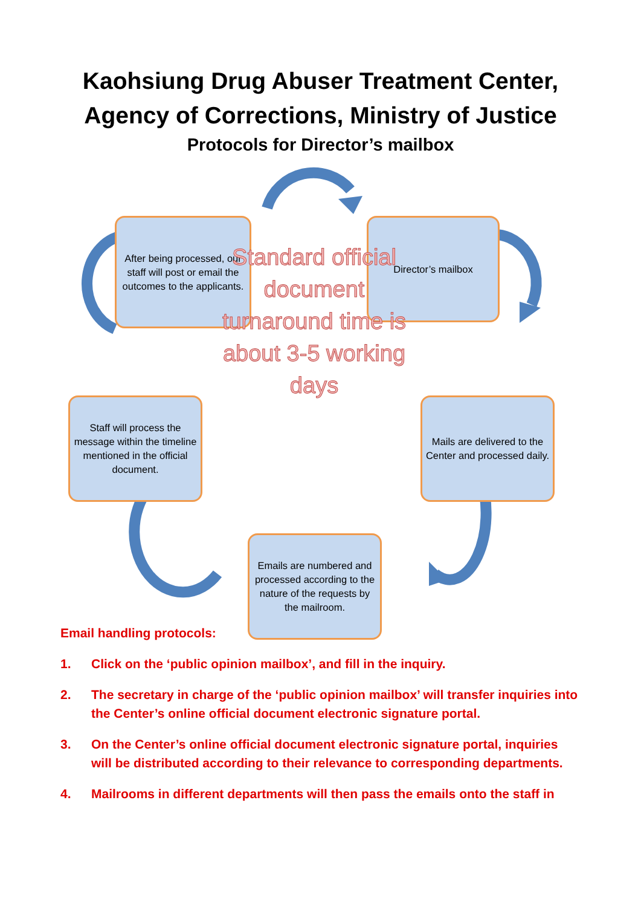Kaohsiung Drug Abuser Treatment Center,
Agency of Corrections, Ministry of Justice
Protocols for Director’s mailbox
After being processed, our staff will post or email the outcomes to the applicants.
Director’s mailbox
Standard official document turnaround time is about 3-5 working days
Staff will process the message within the timeline mentioned in the official document.
Mails are delivered to the Center and processed daily.
Emails are numbered and processed according to the nature of the requests by the mailroom.
Email handling protocols:
1. Click on the ‘public opinion mailbox’, and fill in the inquiry.
2. The secretary in charge of the ‘public opinion mailbox’ will transfer inquiries into the Center’s online official document electronic signature portal.
3. On the Center’s online official document electronic signature portal, inquiries will be distributed according to their relevance to corresponding departments.
4. Mailrooms in different departments will then pass the emails onto the staff in